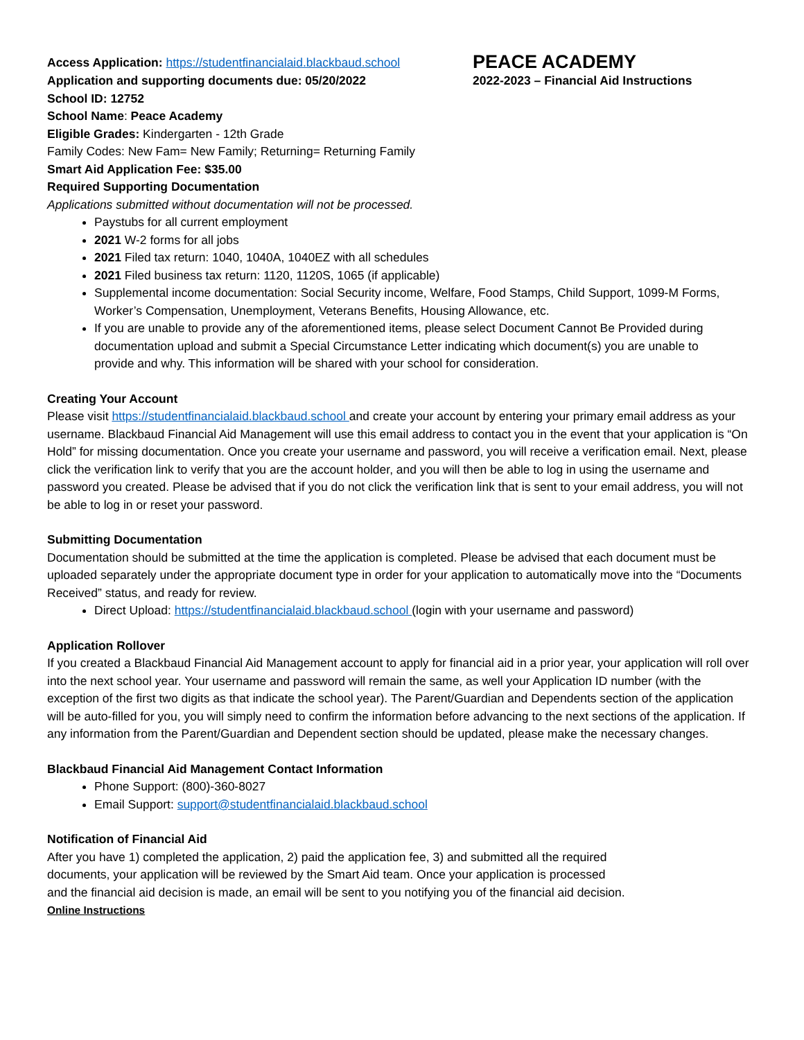Access Application: https://studentfinancialaid.blackbaud.school
Application and supporting documents due: 05/20/2022
PEACE ACADEMY
2022-2023 – Financial Aid Instructions
School ID: 12752
School Name: Peace Academy
Eligible Grades: Kindergarten - 12th Grade
Family Codes: New Fam= New Family; Returning= Returning Family
Smart Aid Application Fee: $35.00
Required Supporting Documentation
Applications submitted without documentation will not be processed.
Paystubs for all current employment
2021 W-2 forms for all jobs
2021 Filed tax return: 1040, 1040A, 1040EZ with all schedules
2021 Filed business tax return: 1120, 1120S, 1065 (if applicable)
Supplemental income documentation: Social Security income, Welfare, Food Stamps, Child Support, 1099-M Forms,
Worker’s Compensation, Unemployment, Veterans Benefits, Housing Allowance, etc.
If you are unable to provide any of the aforementioned items, please select Document Cannot Be Provided during
documentation upload and submit a Special Circumstance Letter indicating which document(s) you are unable to
provide and why. This information will be shared with your school for consideration.
Creating Your Account
Please visit https://studentfinancialaid.blackbaud.school and create your account by entering your primary email address as your username. Blackbaud Financial Aid Management will use this email address to contact you in the event that your application is “On Hold” for missing documentation. Once you create your username and password, you will receive a verification email. Next, please click the verification link to verify that you are the account holder, and you will then be able to log in using the username and password you created. Please be advised that if you do not click the verification link that is sent to your email address, you will not be able to log in or reset your password.
Submitting Documentation
Documentation should be submitted at the time the application is completed. Please be advised that each document must be uploaded separately under the appropriate document type in order for your application to automatically move into the “Documents Received” status, and ready for review.
Direct Upload: https://studentfinancialaid.blackbaud.school (login with your username and password)
Application Rollover
If you created a Blackbaud Financial Aid Management account to apply for financial aid in a prior year, your application will roll over into the next school year. Your username and password will remain the same, as well your Application ID number (with the exception of the first two digits as that indicate the school year). The Parent/Guardian and Dependents section of the application will be auto-filled for you, you will simply need to confirm the information before advancing to the next sections of the application. If any information from the Parent/Guardian and Dependent section should be updated, please make the necessary changes.
Blackbaud Financial Aid Management Contact Information
Phone Support: (800)-360-8027
Email Support: support@studentfinancialaid.blackbaud.school
Notification of Financial Aid
After you have 1) completed the application, 2) paid the application fee, 3) and submitted all the required
documents, your application will be reviewed by the Smart Aid team. Once your application is processed
and the financial aid decision is made, an email will be sent to you notifying you of the financial aid decision.
Online Instructions